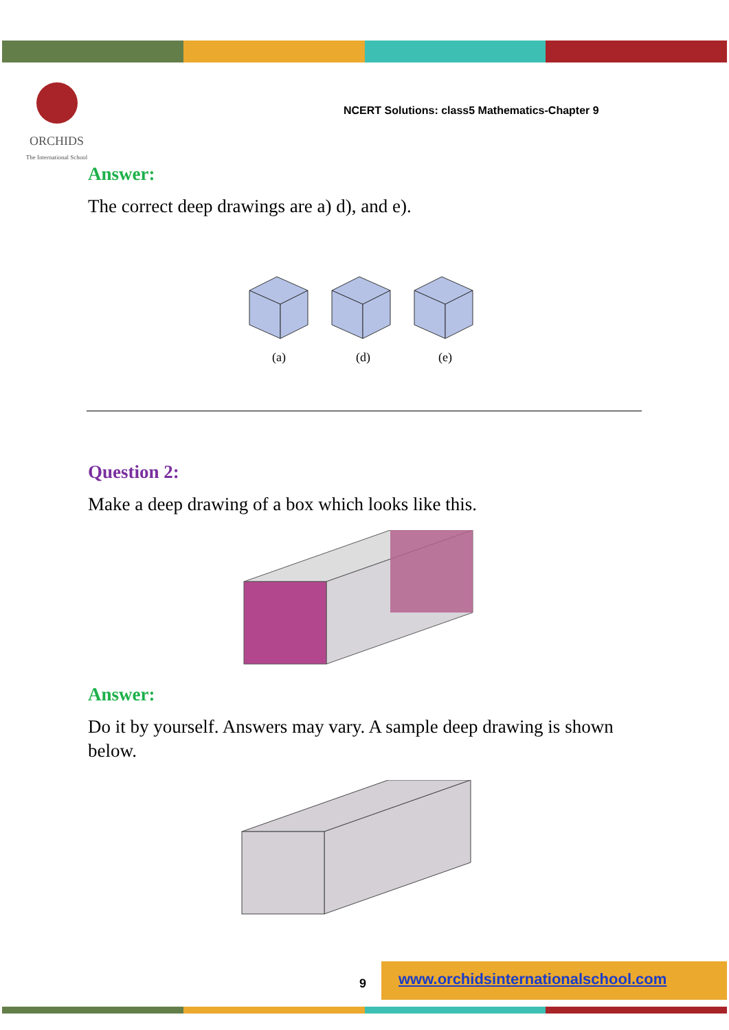ORCHIDS
The International School
NCERT Solutions: class5 Mathematics-Chapter 9
Answer:
The correct deep drawings are a) d), and e).
(a)
(d)
(e)
Question 2:
Make a deep drawing of a box which looks like this.
Answer:
Do it by yourself. Answers may vary. A sample deep drawing is shown below.
9
www.orchidsinternationalschool.com